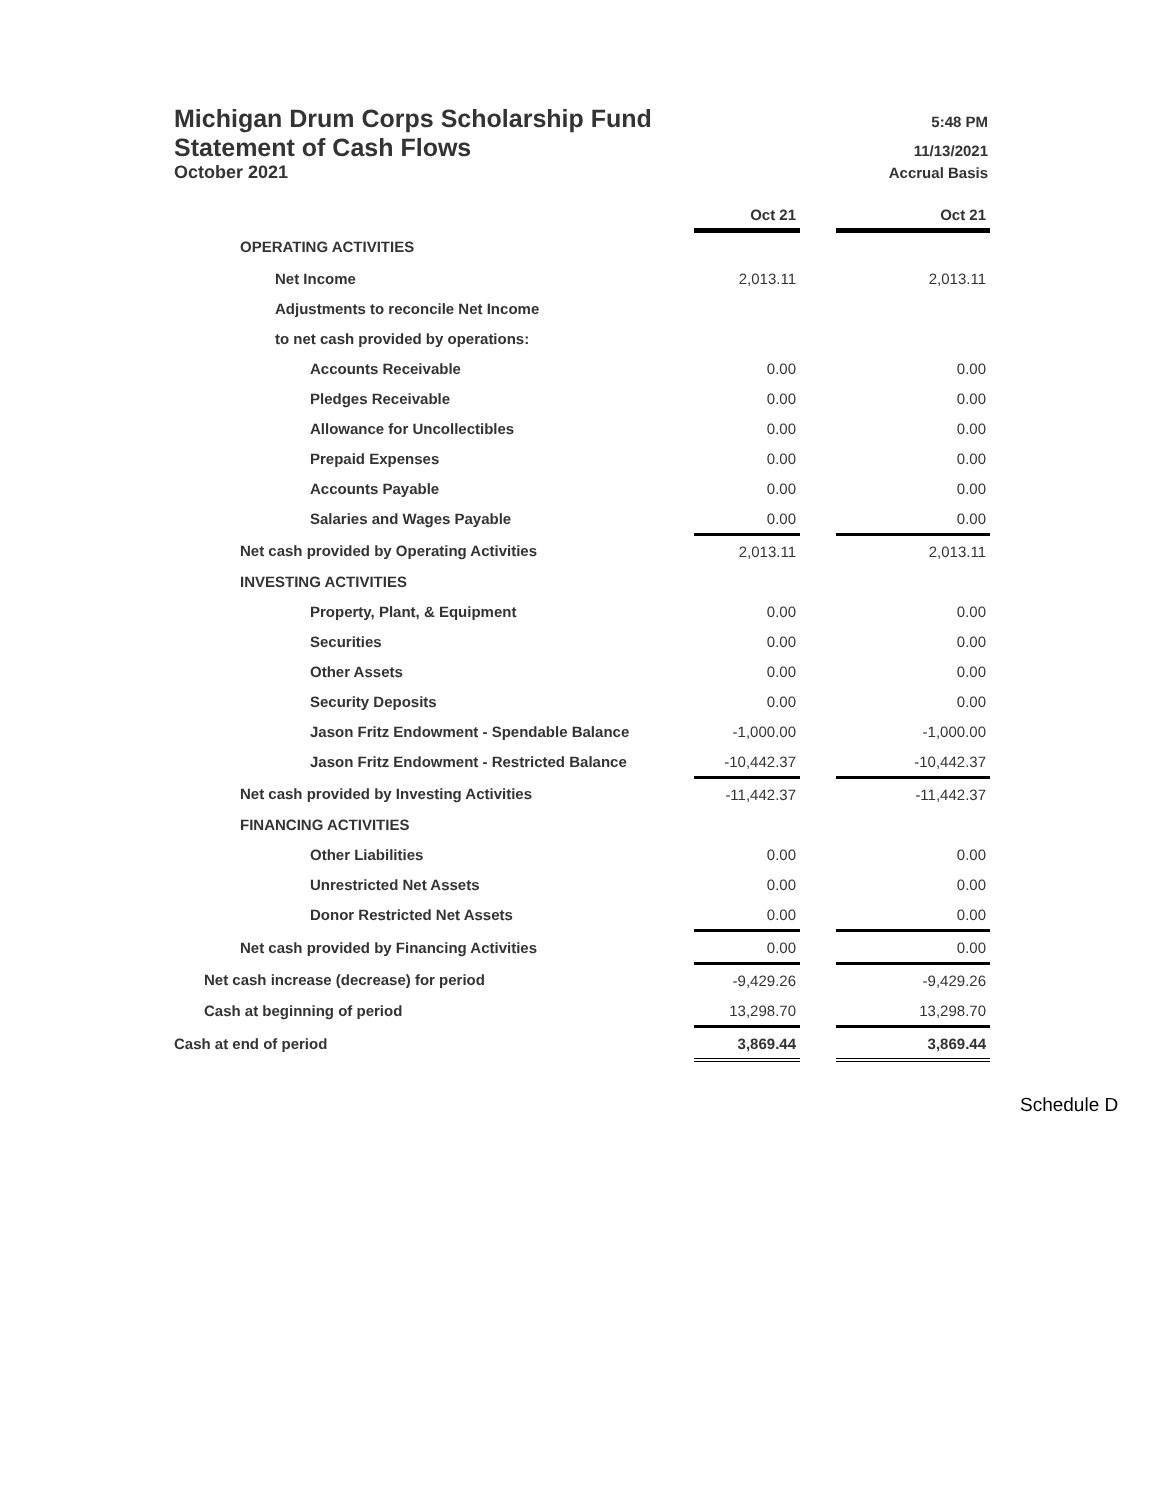Michigan Drum Corps Scholarship Fund 5:48 PM
Statement of Cash Flows 11/13/2021
October 2021 Accrual Basis
| | Oct 21 | | Oct 21 |
| OPERATING ACTIVITIES | | | |
| Net Income | 2,013.11 | | 2,013.11 |
| Adjustments to reconcile Net Income | | | |
| to net cash provided by operations: | | | |
| Accounts Receivable | 0.00 | | 0.00 |
| Pledges Receivable | 0.00 | | 0.00 |
| Allowance for Uncollectibles | 0.00 | | 0.00 |
| Prepaid Expenses | 0.00 | | 0.00 |
| Accounts Payable | 0.00 | | 0.00 |
| Salaries and Wages Payable | 0.00 | | 0.00 |
| Net cash provided by Operating Activities | 2,013.11 | | 2,013.11 |
| INVESTING ACTIVITIES | | | |
| Property, Plant, & Equipment | 0.00 | | 0.00 |
| Securities | 0.00 | | 0.00 |
| Other Assets | 0.00 | | 0.00 |
| Security Deposits | 0.00 | | 0.00 |
| Jason Fritz Endowment - Spendable Balance | -1,000.00 | | -1,000.00 |
| Jason Fritz Endowment - Restricted Balance | -10,442.37 | | -10,442.37 |
| Net cash provided by Investing Activities | -11,442.37 | | -11,442.37 |
| FINANCING ACTIVITIES | | | |
| Other Liabilities | 0.00 | | 0.00 |
| Unrestricted Net Assets | 0.00 | | 0.00 |
| Donor Restricted Net Assets | 0.00 | | 0.00 |
| Net cash provided by Financing Activities | 0.00 | | 0.00 |
| Net cash increase (decrease) for period | -9,429.26 | | -9,429.26 |
| Cash at beginning of period | 13,298.70 | | 13,298.70 |
| Cash at end of period | 3,869.44 | | 3,869.44 |
Schedule D